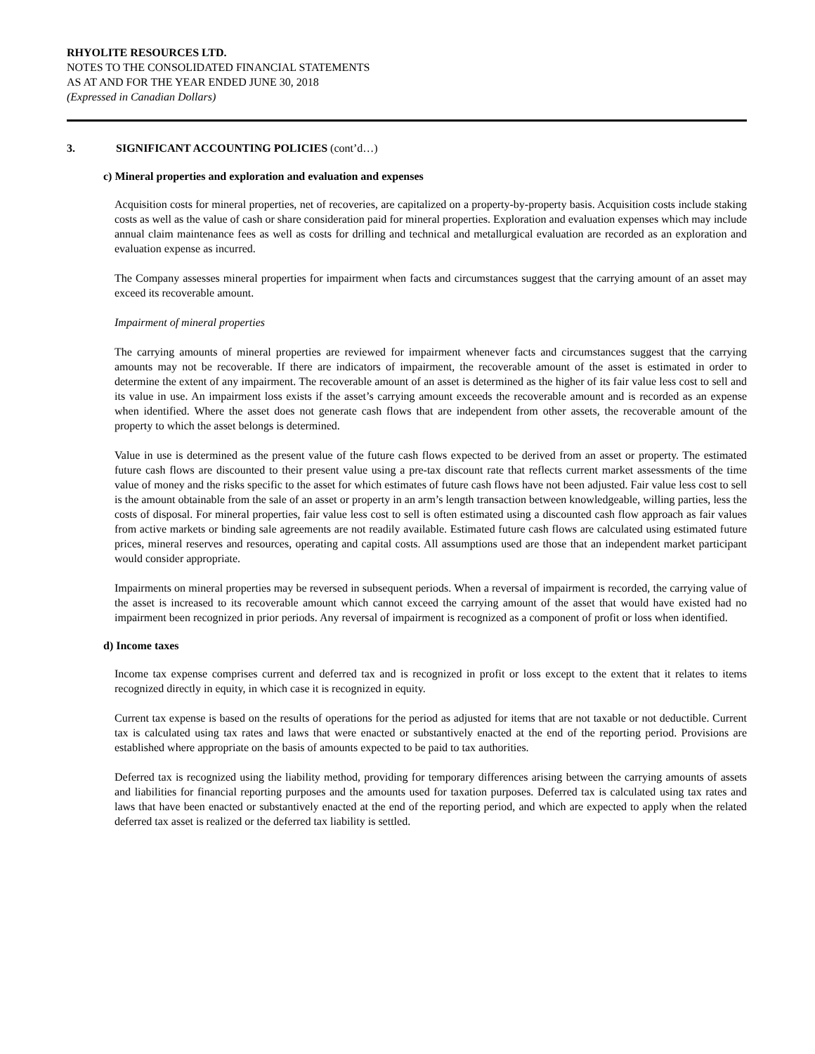RHYOLITE RESOURCES LTD.
NOTES TO THE CONSOLIDATED FINANCIAL STATEMENTS
AS AT AND FOR THE YEAR ENDED JUNE 30, 2018
(Expressed in Canadian Dollars)
3. SIGNIFICANT ACCOUNTING POLICIES (cont’d…)
c) Mineral properties and exploration and evaluation and expenses
Acquisition costs for mineral properties, net of recoveries, are capitalized on a property-by-property basis. Acquisition costs include staking costs as well as the value of cash or share consideration paid for mineral properties. Exploration and evaluation expenses which may include annual claim maintenance fees as well as costs for drilling and technical and metallurgical evaluation are recorded as an exploration and evaluation expense as incurred.
The Company assesses mineral properties for impairment when facts and circumstances suggest that the carrying amount of an asset may exceed its recoverable amount.
Impairment of mineral properties
The carrying amounts of mineral properties are reviewed for impairment whenever facts and circumstances suggest that the carrying amounts may not be recoverable. If there are indicators of impairment, the recoverable amount of the asset is estimated in order to determine the extent of any impairment. The recoverable amount of an asset is determined as the higher of its fair value less cost to sell and its value in use. An impairment loss exists if the asset’s carrying amount exceeds the recoverable amount and is recorded as an expense when identified. Where the asset does not generate cash flows that are independent from other assets, the recoverable amount of the property to which the asset belongs is determined.
Value in use is determined as the present value of the future cash flows expected to be derived from an asset or property. The estimated future cash flows are discounted to their present value using a pre-tax discount rate that reflects current market assessments of the time value of money and the risks specific to the asset for which estimates of future cash flows have not been adjusted. Fair value less cost to sell is the amount obtainable from the sale of an asset or property in an arm’s length transaction between knowledgeable, willing parties, less the costs of disposal. For mineral properties, fair value less cost to sell is often estimated using a discounted cash flow approach as fair values from active markets or binding sale agreements are not readily available. Estimated future cash flows are calculated using estimated future prices, mineral reserves and resources, operating and capital costs. All assumptions used are those that an independent market participant would consider appropriate.
Impairments on mineral properties may be reversed in subsequent periods. When a reversal of impairment is recorded, the carrying value of the asset is increased to its recoverable amount which cannot exceed the carrying amount of the asset that would have existed had no impairment been recognized in prior periods. Any reversal of impairment is recognized as a component of profit or loss when identified.
d) Income taxes
Income tax expense comprises current and deferred tax and is recognized in profit or loss except to the extent that it relates to items recognized directly in equity, in which case it is recognized in equity.
Current tax expense is based on the results of operations for the period as adjusted for items that are not taxable or not deductible. Current tax is calculated using tax rates and laws that were enacted or substantively enacted at the end of the reporting period. Provisions are established where appropriate on the basis of amounts expected to be paid to tax authorities.
Deferred tax is recognized using the liability method, providing for temporary differences arising between the carrying amounts of assets and liabilities for financial reporting purposes and the amounts used for taxation purposes. Deferred tax is calculated using tax rates and laws that have been enacted or substantively enacted at the end of the reporting period, and which are expected to apply when the related deferred tax asset is realized or the deferred tax liability is settled.